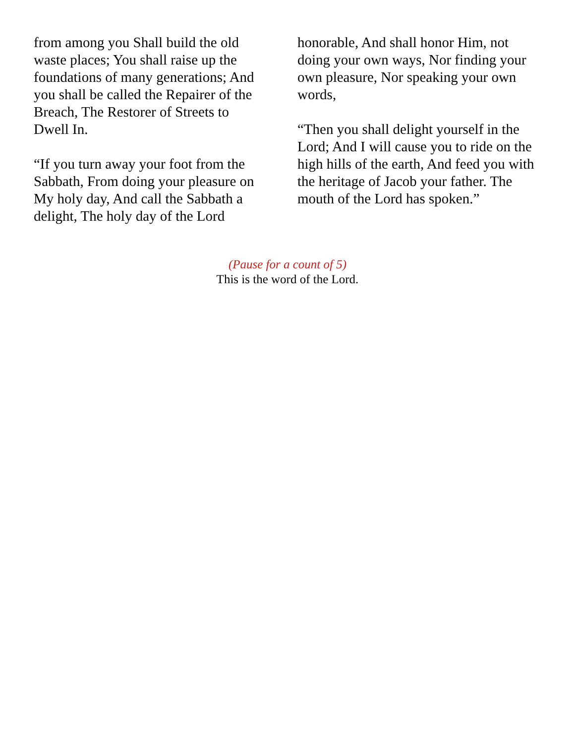from among you Shall build the old waste places; You shall raise up the foundations of many generations; And you shall be called the Repairer of the Breach, The Restorer of Streets to Dwell In.
“If you turn away your foot from the Sabbath, From doing your pleasure on My holy day, And call the Sabbath a delight, The holy day of the Lord
honorable, And shall honor Him, not doing your own ways, Nor finding your own pleasure, Nor speaking your own words,
“Then you shall delight yourself in the Lord; And I will cause you to ride on the high hills of the earth, And feed you with the heritage of Jacob your father. The mouth of the Lord has spoken.”
(Pause for a count of 5)
This is the word of the Lord.